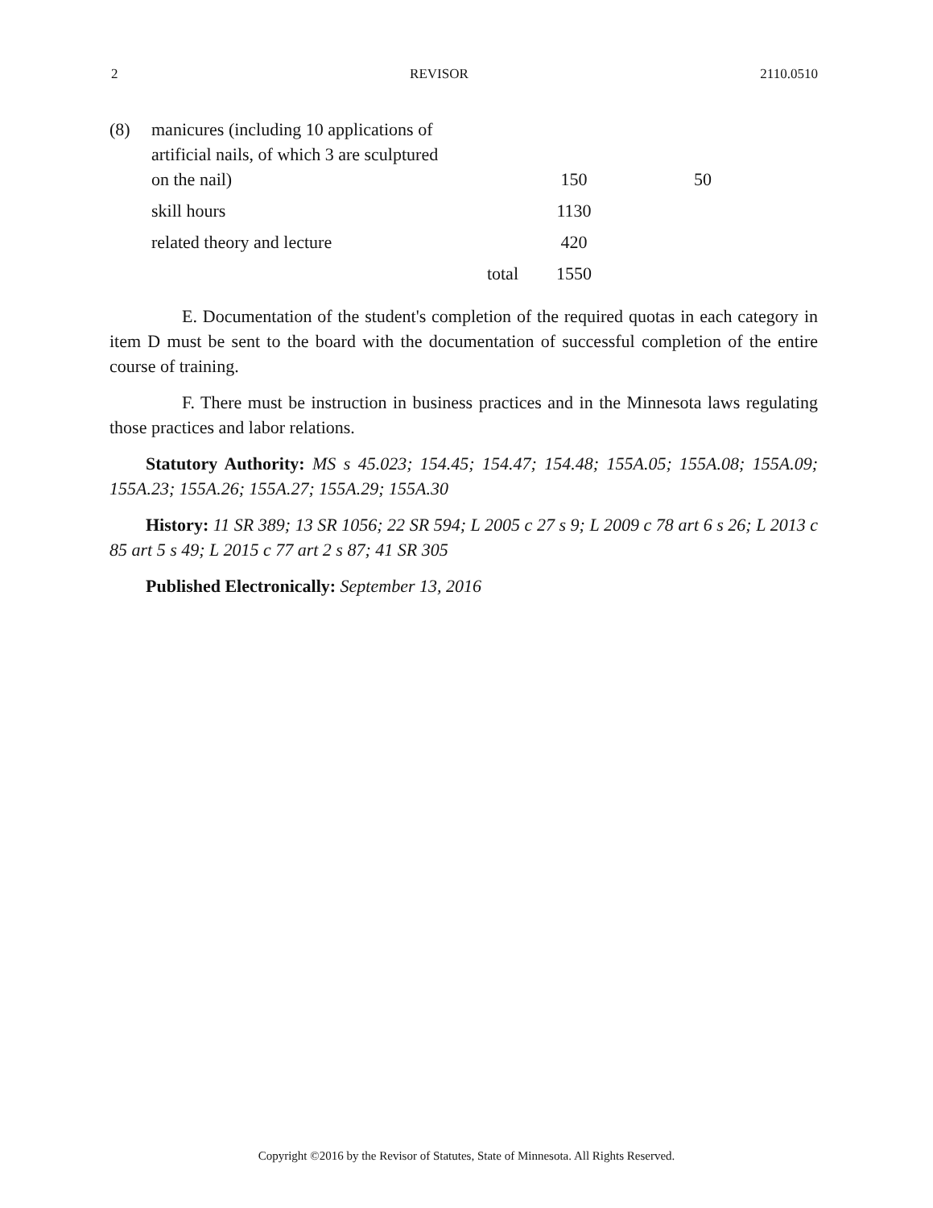2 REVISOR 2110.0510
| (8) | manicures (including 10 applications of artificial nails, of which 3 are sculptured on the nail) | 150 | 50 |
| | skill hours | 1130 | |
| | related theory and lecture | 420 | |
| | total | 1550 | |
E. Documentation of the student's completion of the required quotas in each category in item D must be sent to the board with the documentation of successful completion of the entire course of training.
F. There must be instruction in business practices and in the Minnesota laws regulating those practices and labor relations.
Statutory Authority: MS s 45.023; 154.45; 154.47; 154.48; 155A.05; 155A.08; 155A.09; 155A.23; 155A.26; 155A.27; 155A.29; 155A.30
History: 11 SR 389; 13 SR 1056; 22 SR 594; L 2005 c 27 s 9; L 2009 c 78 art 6 s 26; L 2013 c 85 art 5 s 49; L 2015 c 77 art 2 s 87; 41 SR 305
Published Electronically: September 13, 2016
Copyright ©2016 by the Revisor of Statutes, State of Minnesota. All Rights Reserved.